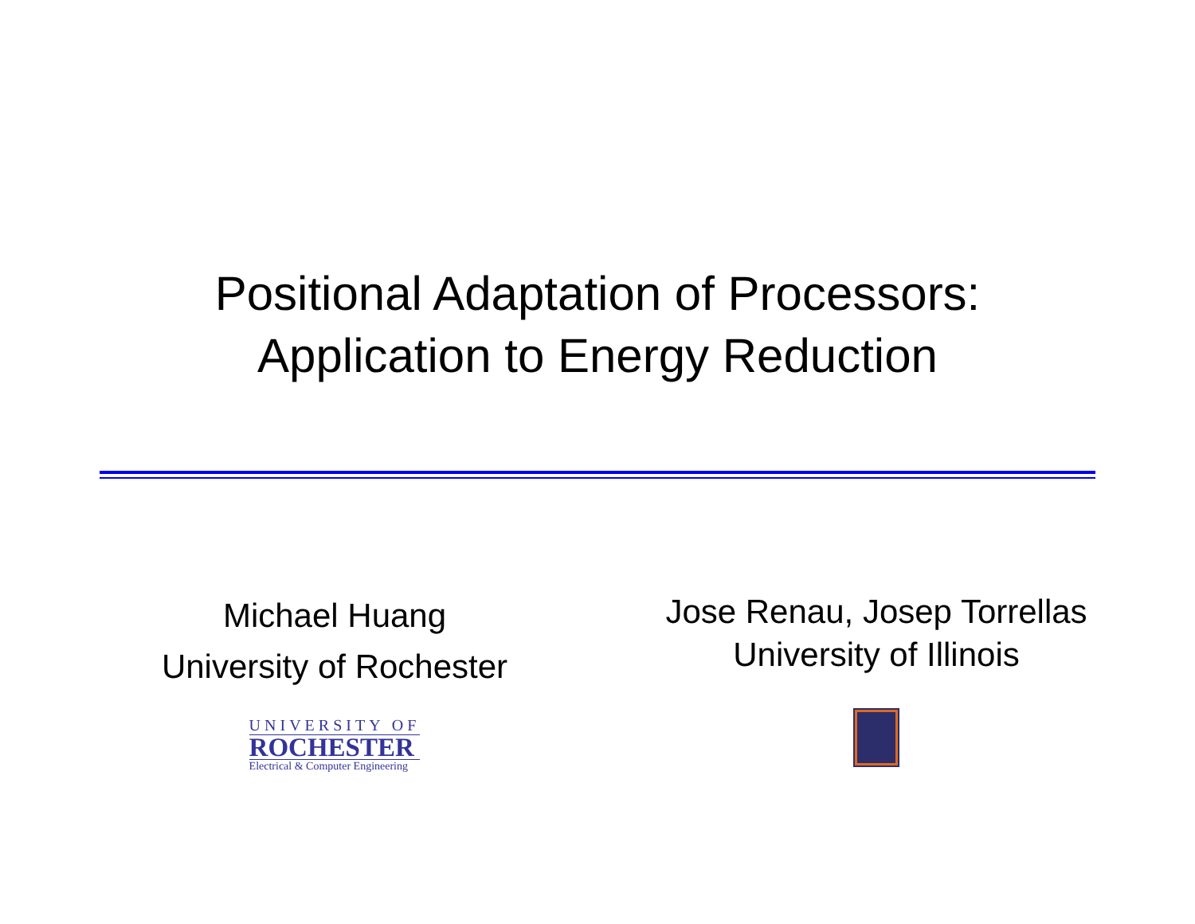Positional Adaptation of Processors:
Application to Energy Reduction
Michael Huang
University of Rochester
UNIVERSITY OF
ROCHESTER
Electrical & Computer Engineering
Jose Renau, Josep Torrellas
University of Illinois